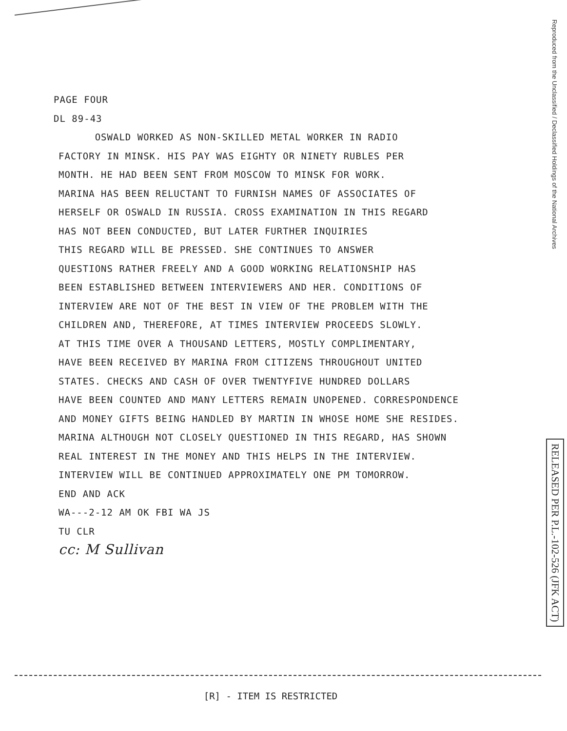Reproduced from the Unclassified / Declassified Holdings of the National Archives
RELEASED PER P.L.-102-526 (JFK ACT)
PAGE FOUR
DL 89-43
OSWALD WORKED AS NON-SKILLED METAL WORKER IN RADIO
FACTORY IN MINSK. HIS PAY WAS EIGHTY OR NINETY RUBLES PER
MONTH. HE HAD BEEN SENT FROM MOSCOW TO MINSK FOR WORK.
MARINA HAS BEEN RELUCTANT TO FURNISH NAMES OF ASSOCIATES OF
HERSELF OR OSWALD IN RUSSIA. CROSS EXAMINATION IN THIS REGARD
HAS NOT BEEN CONDUCTED, BUT LATER FURTHER INQUIRIES
THIS REGARD WILL BE PRESSED. SHE CONTINUES TO ANSWER
QUESTIONS RATHER FREELY AND A GOOD WORKING RELATIONSHIP HAS
BEEN ESTABLISHED BETWEEN INTERVIEWERS AND HER. CONDITIONS OF
INTERVIEW ARE NOT OF THE BEST IN VIEW OF THE PROBLEM WITH THE
CHILDREN AND, THEREFORE, AT TIMES INTERVIEW PROCEEDS SLOWLY.
AT THIS TIME OVER A THOUSAND LETTERS, MOSTLY COMPLIMENTARY,
HAVE BEEN RECEIVED BY MARINA FROM CITIZENS THROUGHOUT UNITED
STATES. CHECKS AND CASH OF OVER TWENTYFIVE HUNDRED DOLLARS
HAVE BEEN COUNTED AND MANY LETTERS REMAIN UNOPENED. CORRESPONDENCE
AND MONEY GIFTS BEING HANDLED BY MARTIN IN WHOSE HOME SHE RESIDES.
MARINA ALTHOUGH NOT CLOSELY QUESTIONED IN THIS REGARD, HAS SHOWN
REAL INTEREST IN THE MONEY AND THIS HELPS IN THE INTERVIEW.
INTERVIEW WILL BE CONTINUED APPROXIMATELY ONE PM TOMORROW.
END AND ACK
WA---2-12 AM OK FBI WA JS
TU CLR
cc: M Sullivan
[R] - ITEM IS RESTRICTED